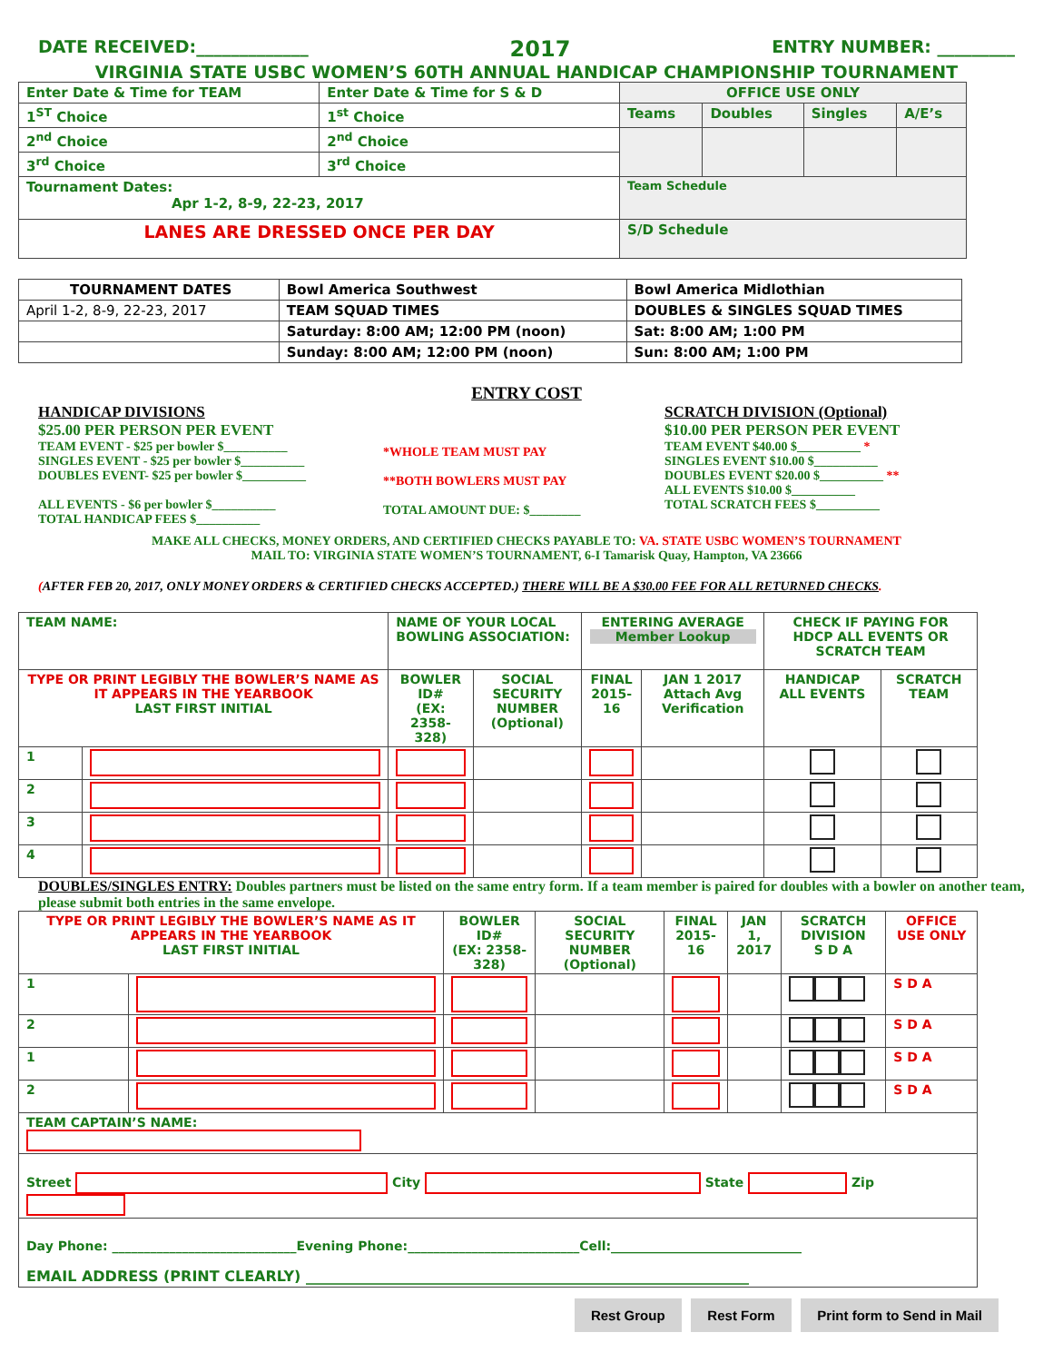DATE RECEIVED:_____________ 2017 ENTRY NUMBER: _________
VIRGINIA STATE USBC WOMEN’S 60TH ANNUAL HANDICAP CHAMPIONSHIP TOURNAMENT
| Enter Date & Time for TEAM | Enter Date & Time for S & D | OFFICE USE ONLY | | | |
| 1<sup>ST</sup> Choice | 1<sup>st</sup> Choice | Teams | Doubles | Singles | A/E’s |
| 2<sup>nd</sup> Choice | 2<sup>nd</sup> Choice | | | | |
| 3<sup>rd</sup> Choice | 3<sup>rd</sup> Choice | | | | |
| Tournament Dates: Apr 1-2, 8-9, 22-23, 2017 | | Team Schedule | | | |
| LANES ARE DRESSED ONCE PER DAY | | S/D Schedule | | | |
| TOURNAMENT DATES | Bowl America Southwest | Bowl America Midlothian |
| April 1-2, 8-9, 22-23, 2017 | TEAM SQUAD TIMES | DOUBLES & SINGLES SQUAD TIMES |
| | Saturday: 8:00 AM; 12:00 PM (noon) | Sat: 8:00 AM; 1:00 PM |
| | Sunday: 8:00 AM; 12:00 PM (noon) | Sun: 8:00 AM; 1:00 PM |
ENTRY COST
HANDICAP DIVISIONS
$25.00 PER PERSON PER EVENT
TEAM EVENT - $25 per bowler $__________
SINGLES EVENT - $25 per bowler $__________
DOUBLES EVENT- $25 per bowler $__________
ALL EVENTS - $6 per bowler $__________
TOTAL HANDICAP FEES $__________
*WHOLE TEAM MUST PAY
**BOTH BOWLERS MUST PAY
TOTAL AMOUNT DUE: $________
SCRATCH DIVISION (Optional)
$10.00 PER PERSON PER EVENT
TEAM EVENT $40.00 $__________ *
SINGLES EVENT $10.00 $__________
DOUBLES EVENT $20.00 $__________ **
ALL EVENTS $10.00 $__________
TOTAL SCRATCH FEES $__________
MAKE ALL CHECKS, MONEY ORDERS, AND CERTIFIED CHECKS PAYABLE TO: VA. STATE USBC WOMEN’S TOURNAMENT
MAIL TO: VIRGINIA STATE WOMEN’S TOURNAMENT, 6-I Tamarisk Quay, Hampton, VA 23666
(AFTER FEB 20, 2017, ONLY MONEY ORDERS & CERTIFIED CHECKS ACCEPTED.) THERE WILL BE A $30.00 FEE FOR ALL RETURNED CHECKS.
| TEAM NAME: | | NAME OF YOUR LOCAL BOWLING ASSOCIATION: | | ENTERING AVERAGE Member Lookup | | CHECK IF PAYING FOR HDCP ALL EVENTS OR SCRATCH TEAM | |
| TYPE OR PRINT LEGIBLY THE BOWLER’S NAME AS IT APPEARS IN THE YEARBOOK LAST FIRST INITIAL | | BOWLER ID# (EX: 2358-328) | SOCIAL SECURITY NUMBER (Optional) | FINAL 2015-16 | JAN 1 2017 Attach Avg Verification | HANDICAP ALL EVENTS | SCRATCH TEAM |
| 1 | | | | | | | |
| 2 | | | | | | | |
| 3 | | | | | | | |
| 4 | | | | | | | |
DOUBLES/SINGLES ENTRY: Doubles partners must be listed on the same entry form. If a team member is paired for doubles with a bowler on another team, please submit both entries in the same envelope.
| TYPE OR PRINT LEGIBLY THE BOWLER’S NAME AS IT APPEARS IN THE YEARBOOK LAST FIRST INITIAL | | BOWLER ID# (EX: 2358-328) | SOCIAL SECURITY NUMBER (Optional) | FINAL 2015-16 | JAN 1, 2017 | SCRATCH DIVISION S D A | OFFICE USE ONLY |
| 1 | | | | | | | S D A |
| 2 | | | | | | | S D A |
| 1 | | | | | | | S D A |
| 2 | | | | | | | S D A |
| TEAM CAPTAIN’S NAME: | | | | | | | |
| Street City State Zip | | | | | | | |
| Day Phone: _____________________________Evening Phone:___________________________Cell:______________________________ EMAIL ADDRESS (PRINT CLEARLY) _____________________________________________________________ | | | | | | | |
Rest Group Rest Form Print form to Send in Mail